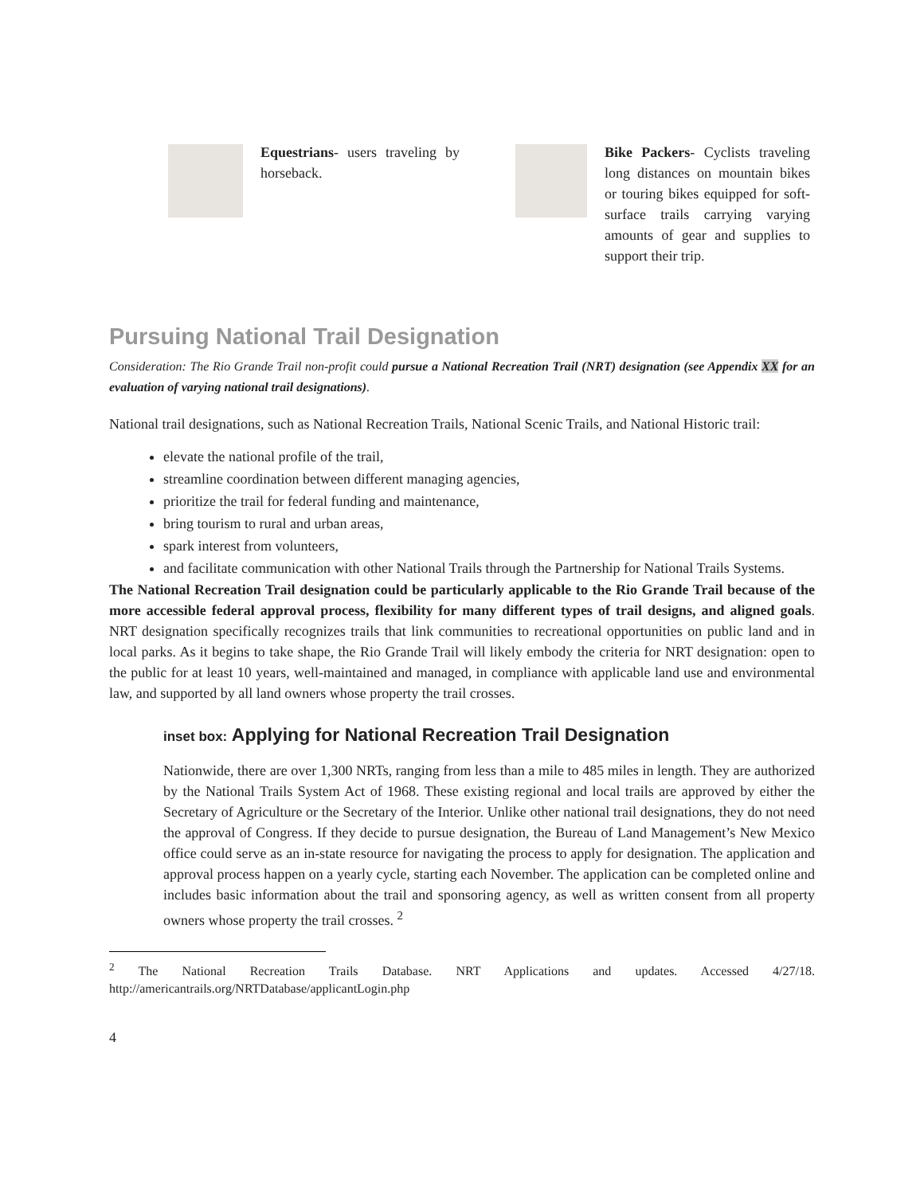Equestrians- users traveling by horseback.
Bike Packers- Cyclists traveling long distances on mountain bikes or touring bikes equipped for soft-surface trails carrying varying amounts of gear and supplies to support their trip.
Pursuing National Trail Designation
Consideration: The Rio Grande Trail non-profit could pursue a National Recreation Trail (NRT) designation (see Appendix XX for an evaluation of varying national trail designations).
National trail designations, such as National Recreation Trails, National Scenic Trails, and National Historic trail:
elevate the national profile of the trail,
streamline coordination between different managing agencies,
prioritize the trail for federal funding and maintenance,
bring tourism to rural and urban areas,
spark interest from volunteers,
and facilitate communication with other National Trails through the Partnership for National Trails Systems.
The National Recreation Trail designation could be particularly applicable to the Rio Grande Trail because of the more accessible federal approval process, flexibility for many different types of trail designs, and aligned goals. NRT designation specifically recognizes trails that link communities to recreational opportunities on public land and in local parks. As it begins to take shape, the Rio Grande Trail will likely embody the criteria for NRT designation: open to the public for at least 10 years, well-maintained and managed, in compliance with applicable land use and environmental law, and supported by all land owners whose property the trail crosses.
inset box: Applying for National Recreation Trail Designation
Nationwide, there are over 1,300 NRTs, ranging from less than a mile to 485 miles in length. They are authorized by the National Trails System Act of 1968. These existing regional and local trails are approved by either the Secretary of Agriculture or the Secretary of the Interior. Unlike other national trail designations, they do not need the approval of Congress. If they decide to pursue designation, the Bureau of Land Management’s New Mexico office could serve as an in-state resource for navigating the process to apply for designation. The application and approval process happen on a yearly cycle, starting each November. The application can be completed online and includes basic information about the trail and sponsoring agency, as well as written consent from all property owners whose property the trail crosses. <sup>2</sup>
<sup>2</sup> The National Recreation Trails Database. NRT Applications and updates. Accessed 4/27/18. http://americantrails.org/NRTDatabase/applicantLogin.php
4